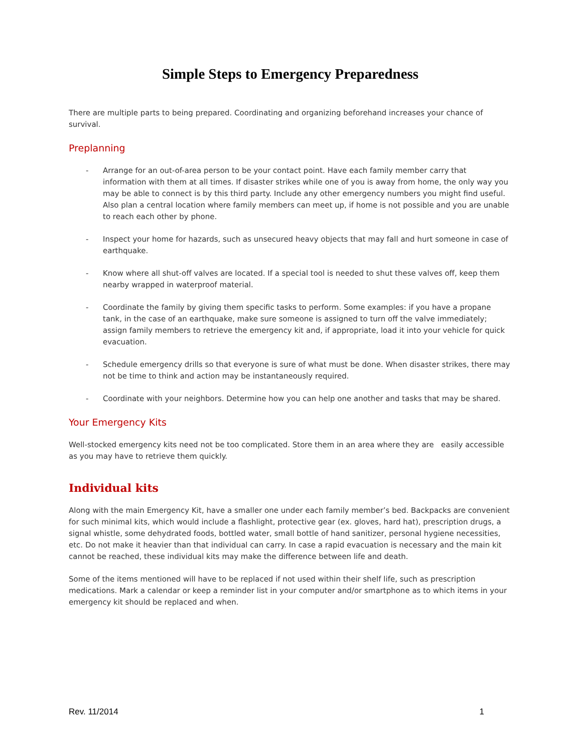Simple Steps to Emergency Preparedness
There are multiple parts to being prepared. Coordinating and organizing beforehand increases your chance of survival.
Preplanning
- Arrange for an out-of-area person to be your contact point. Have each family member carry that information with them at all times. If disaster strikes while one of you is away from home, the only way you may be able to connect is by this third party. Include any other emergency numbers you might find useful. Also plan a central location where family members can meet up, if home is not possible and you are unable to reach each other by phone.
- Inspect your home for hazards, such as unsecured heavy objects that may fall and hurt someone in case of earthquake.
- Know where all shut-off valves are located. If a special tool is needed to shut these valves off, keep them nearby wrapped in waterproof material.
- Coordinate the family by giving them specific tasks to perform. Some examples: if you have a propane tank, in the case of an earthquake, make sure someone is assigned to turn off the valve immediately; assign family members to retrieve the emergency kit and, if appropriate, load it into your vehicle for quick evacuation.
- Schedule emergency drills so that everyone is sure of what must be done. When disaster strikes, there may not be time to think and action may be instantaneously required.
- Coordinate with your neighbors. Determine how you can help one another and tasks that may be shared.
Your Emergency Kits
Well-stocked emergency kits need not be too complicated. Store them in an area where they are easily accessible as you may have to retrieve them quickly.
Individual kits
Along with the main Emergency Kit, have a smaller one under each family member’s bed. Backpacks are convenient for such minimal kits, which would include a flashlight, protective gear (ex. gloves, hard hat), prescription drugs, a signal whistle, some dehydrated foods, bottled water, small bottle of hand sanitizer, personal hygiene necessities, etc. Do not make it heavier than that individual can carry. In case a rapid evacuation is necessary and the main kit cannot be reached, these individual kits may make the difference between life and death.
Some of the items mentioned will have to be replaced if not used within their shelf life, such as prescription medications. Mark a calendar or keep a reminder list in your computer and/or smartphone as to which items in your emergency kit should be replaced and when.
Rev. 11/2014 1